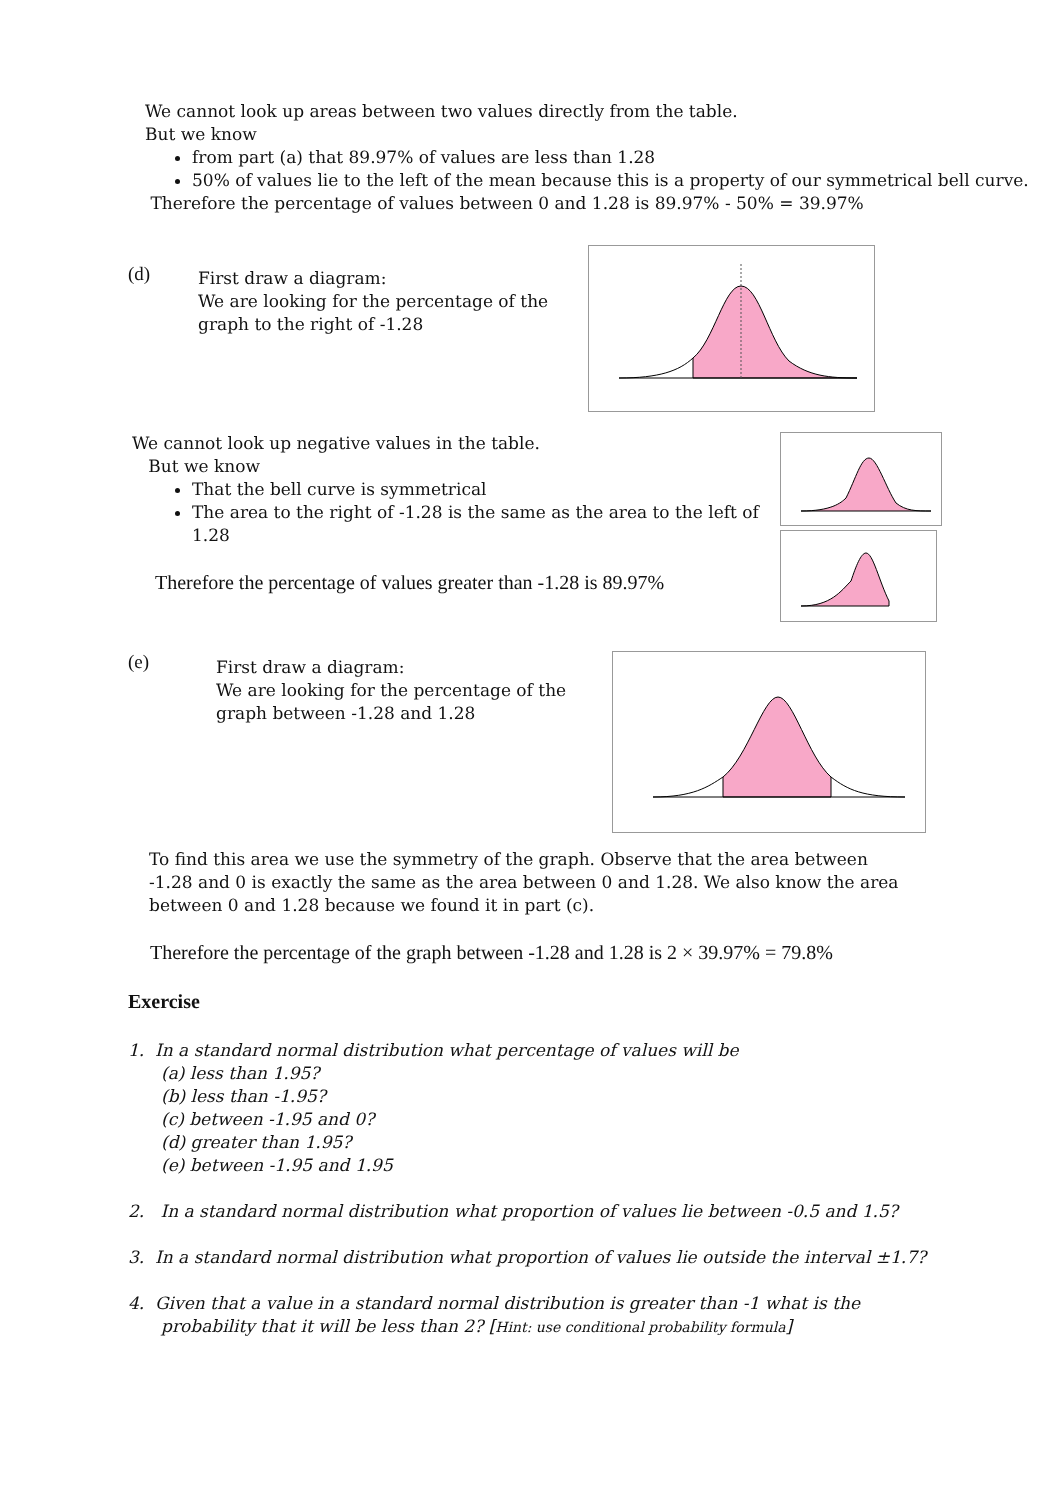We cannot look up areas between two values directly from the table.
But we know
from part (a) that 89.97% of values are less than 1.28
50% of values lie to the left of the mean because this is a property of our symmetrical bell curve.
Therefore the percentage of values between 0 and 1.28 is 89.97% - 50% = 39.97%
(d)
First draw a diagram:
We are looking for the percentage of the graph to the right of -1.28
We cannot look up negative values in the table.
But we know
That the bell curve is symmetrical
The area to the right of -1.28 is the same as the area to the left of 1.28
Therefore the percentage of values greater than -1.28 is 89.97%
(e)
First draw a diagram:
We are looking for the percentage of the graph between -1.28 and 1.28
To find this area we use the symmetry of the graph. Observe that the area between -1.28 and 0 is exactly the same as the area between 0 and 1.28. We also know the area between 0 and 1.28 because we found it in part (c).
Therefore the percentage of the graph between -1.28 and 1.28 is 2 × 39.97% = 79.8%
Exercise
1. In a standard normal distribution what percentage of values will be
(a) less than 1.95?
(b) less than -1.95?
(c) between -1.95 and 0?
(d) greater than 1.95?
(e) between -1.95 and 1.95
2. In a standard normal distribution what proportion of values lie between -0.5 and 1.5?
3. In a standard normal distribution what proportion of values lie outside the interval ±1.7?
4. Given that a value in a standard normal distribution is greater than -1 what is the
probability that it will be less than 2? [Hint: use conditional probability formula]